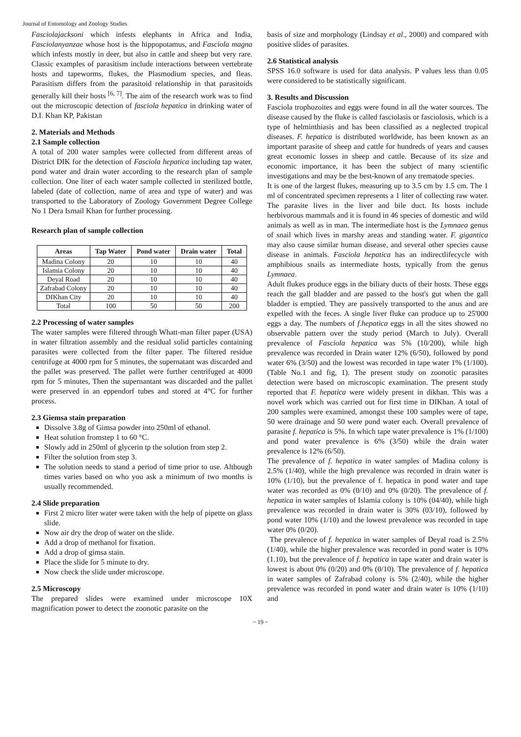Journal of Entomology and Zoology Studies
Fasciolajacksoni which infests elephants in Africa and India, Fasciolanyanzae whose host is the hippopotamus, and Fasciola magna which infests mostly in deer, but also in cattle and sheep but very rare. Classic examples of parasitism include interactions between vertebrate hosts and tapeworms, flukes, the Plasmodium species, and fleas. Parasitism differs from the parasitoid relationship in that parasitoids generally kill their hosts <sup>[6, 7]</sup>. The aim of the research work was to find out the microscopic detection of fasciola hepatica in drinking water of D.I. Khan KP, Pakistan
2. Materials and Methods
2.1 Sample collection
A total of 200 water samples were collected from different areas of District DIK for the detection of Fasciola hepatica including tap water, pond water and drain water according to the research plan of sample collection. One liter of each water sample collected in sterilized bottle, labeled (date of collection, name of area and type of water) and was transported to the Laboratory of Zoology Government Degree College No 1 Dera Ismail Khan for further processing.
Research plan of sample collection
| Areas | Tap Water | Pond water | Drain water | Total |
| --- | --- | --- | --- | --- |
| Madina Colony | 20 | 10 | 10 | 40 |
| Islamia Colony | 20 | 10 | 10 | 40 |
| Deyal Road | 20 | 10 | 10 | 40 |
| Zafrabad Colony | 20 | 10 | 10 | 40 |
| DIKhan City | 20 | 10 | 10 | 40 |
| Total | 100 | 50 | 50 | 200 |
2.2 Processing of water samples
The water samples were filtered through Whatt-man filter paper (USA) in water filtration assembly and the residual solid particles containing parasites were collected from the filter paper. The filtered residue centrifuge at 4000 rpm for 5 minutes, the supernatant was discarded and the pallet was preserved. The pallet were further centrifuged at 4000 rpm for 5 minutes, Then the supernantant was discarded and the pallet were preserved in an eppendorf tubes and stored at 4°C for further process.
2.3 Giemsa stain preparation
Dissolve 3.8g of Gimsa powder into 250ml of ethanol.
Heat solution fromstep 1 to 60 °C.
Slowly add in 250ml of glycerin tp the solution from step 2.
Filter the solution from step 3.
The solution needs to stand a period of time prior to use. Although times varies based on who you ask a minimum of two months is usually recommended.
2.4 Slide preparation
First 2 micro liter water were taken with the help of pipette on glass slide.
Now air dry the drop of water on the slide.
Add a drop of methanol for fixation.
Add a drop of gimsa stain.
Place the slide for 5 minute to dry.
Now check the slide under microscope.
2.5 Microscopy
The prepared slides were examined under microscope 10X magnification power to detect the zoonotic parasite on the
basis of size and morphology (Lindsay et al., 2000) and compared with positive slides of parasites.
2.6 Statistical analysis
SPSS 16.0 software is used for data analysis. P values less than 0.05 were considered to be statistically significant.
3. Results and Discussion
Fasciola trophozoites and eggs were found in all the water sources. The disease caused by the fluke is called fasciolasis or fasciolosis, which is a type of helminthiasis and has been classified as a neglected tropical diseases. F. hepatica is distributed worldwide, has been known as an important parasite of sheep and cattle for hundreds of years and causes great economic losses in sheep and cattle. Because of its size and economic importance, it has been the subject of many scientific investigations and may be the best-known of any trematode species.
It is one of the largest flukes, measuring up to 3.5 cm by 1.5 cm. The 1 ml of concentrated specimen represents a 1 liter of collecting raw water. The parasite lives in the liver and bile duct. Its hosts include herbivorous mammals and it is found in 46 species of domestic and wild animals as well as in man. The intermediate host is the Lymnaea genus of snail which lives in marshy areas and standing water. F. gigantica may also cause similar human disease, and several other species cause disease in animals. Fasciola hepatica has an indirectlifecycle with amphibious snails as intermediate hosts, typically from the genus Lymnaea.
Adult flukes produce eggs in the biliary ducts of their hosts. These eggs reach the gall bladder and are passed to the host's gut when the gall bladder is emptied. They are passively transported to the anus and are expelled with the feces. A single liver fluke can produce up to 25'000 eggs a day. The numbers of f.hepatica eggs in all the sites showed no observable pattern over the study period (March to July). Overall prevalence of Fasciola hepatica was 5% (10/200), while high prevalence was recorded in Drain water 12% (6/50), followed by pond water 6% (3/50) and the lowest was recorded in tape water 1% (1/100). (Table No.1 and fig, 1). The present study on zoonotic parasites detection were based on microscopic examination. The present study reported that F. hepatica were widely present in dikhan. This was a novel work which was carried out for first time in DIKhan. A total of 200 samples were examined, amongst these 100 samples were of tape, 50 were drainage and 50 were pond water each. Overall prevalence of parasite f. hepatica is 5%. In which tape water prevalence is 1% (1/100) and pond water prevalence is 6% (3/50) while the drain water prevalence is 12% (6/50).
The prevalence of f. hepatica in water samples of Madina colony is 2.5% (1/40), while the high prevalence was recorded in drain water is 10% (1/10), but the prevalence of f. hepatica in pond water and tape water was recorded as 0% (0/10) and 0% (0/20). The prevalence of f. hepatica in water samples of Islamia colony is 10% (04/40), while high prevalence was recorded in drain water is 30% (03/10), followed by pond water 10% (1/10) and the lowest prevalence was recorded in tape water 0% (0/20).
The prevalence of f. hepatica in water samples of Deyal road is 2.5% (1/40), while the higher prevalence was recorded in pond water is 10% (1.10), but the prevalence of f. hepatica in tape water and drain water is lowest is about 0% (0/20) and 0% (0/10). The prevalence of f. hepatica in water samples of Zafrabad colony is 5% (2/40), while the higher prevalence was recorded in pond water and drain water is 10% (1/10) and
~ 19 ~